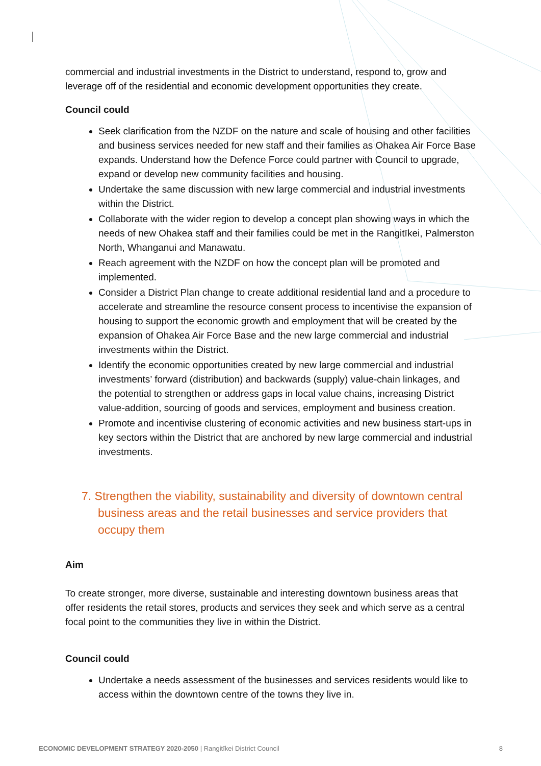commercial and industrial investments in the District to understand, respond to, grow and leverage off of the residential and economic development opportunities they create.
Council could
Seek clarification from the NZDF on the nature and scale of housing and other facilities and business services needed for new staff and their families as Ohakea Air Force Base expands. Understand how the Defence Force could partner with Council to upgrade, expand or develop new community facilities and housing.
Undertake the same discussion with new large commercial and industrial investments within the District.
Collaborate with the wider region to develop a concept plan showing ways in which the needs of new Ohakea staff and their families could be met in the Rangitīkei, Palmerston North, Whanganui and Manawatu.
Reach agreement with the NZDF on how the concept plan will be promoted and implemented.
Consider a District Plan change to create additional residential land and a procedure to accelerate and streamline the resource consent process to incentivise the expansion of housing to support the economic growth and employment that will be created by the expansion of Ohakea Air Force Base and the new large commercial and industrial investments within the District.
Identify the economic opportunities created by new large commercial and industrial investments’ forward (distribution) and backwards (supply) value-chain linkages, and the potential to strengthen or address gaps in local value chains, increasing District value-addition, sourcing of goods and services, employment and business creation.
Promote and incentivise clustering of economic activities and new business start-ups in key sectors within the District that are anchored by new large commercial and industrial investments.
7. Strengthen the viability, sustainability and diversity of downtown central business areas and the retail businesses and service providers that occupy them
Aim
To create stronger, more diverse, sustainable and interesting downtown business areas that offer residents the retail stores, products and services they seek and which serve as a central focal point to the communities they live in within the District.
Council could
Undertake a needs assessment of the businesses and services residents would like to access within the downtown centre of the towns they live in.
ECONOMIC DEVELOPMENT STRATEGY 2020-2050 | Rangitīkei District Council 8